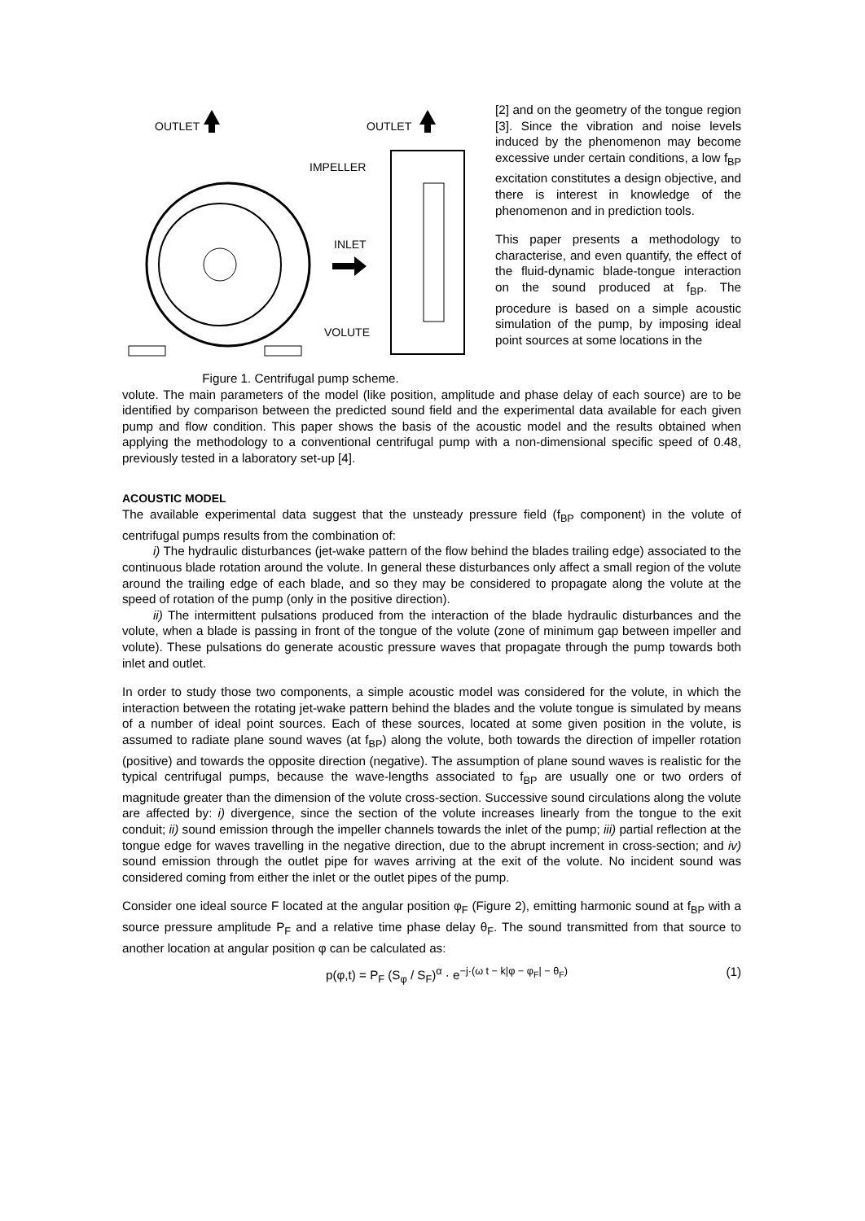OUTLET
OUTLET
IMPELLER
INLET
VOLUTE
Figure 1. Centrifugal pump scheme.
[2] and on the geometry of the tongue region [3]. Since the vibration and noise levels induced by the phenomenon may become excessive under certain conditions, a low f<sub>BP</sub> excitation constitutes a design objective, and there is interest in knowledge of the phenomenon and in prediction tools.
This paper presents a methodology to characterise, and even quantify, the effect of the fluid-dynamic blade-tongue interaction on the sound produced at f<sub>BP</sub>. The procedure is based on a simple acoustic simulation of the pump, by imposing ideal point sources at some locations in the
volute. The main parameters of the model (like position, amplitude and phase delay of each source) are to be identified by comparison between the predicted sound field and the experimental data available for each given pump and flow condition. This paper shows the basis of the acoustic model and the results obtained when applying the methodology to a conventional centrifugal pump with a non-dimensional specific speed of 0.48, previously tested in a laboratory set-up [4].
ACOUSTIC MODEL
The available experimental data suggest that the unsteady pressure field (f<sub>BP</sub> component) in the volute of centrifugal pumps results from the combination of:
i) The hydraulic disturbances (jet-wake pattern of the flow behind the blades trailing edge) associated to the continuous blade rotation around the volute. In general these disturbances only affect a small region of the volute around the trailing edge of each blade, and so they may be considered to propagate along the volute at the speed of rotation of the pump (only in the positive direction).
ii) The intermittent pulsations produced from the interaction of the blade hydraulic disturbances and the volute, when a blade is passing in front of the tongue of the volute (zone of minimum gap between impeller and volute). These pulsations do generate acoustic pressure waves that propagate through the pump towards both inlet and outlet.
In order to study those two components, a simple acoustic model was considered for the volute, in which the interaction between the rotating jet-wake pattern behind the blades and the volute tongue is simulated by means of a number of ideal point sources. Each of these sources, located at some given position in the volute, is assumed to radiate plane sound waves (at f<sub>BP</sub>) along the volute, both towards the direction of impeller rotation (positive) and towards the opposite direction (negative). The assumption of plane sound waves is realistic for the typical centrifugal pumps, because the wave-lengths associated to f<sub>BP</sub> are usually one or two orders of magnitude greater than the dimension of the volute cross-section. Successive sound circulations along the volute are affected by: i) divergence, since the section of the volute increases linearly from the tongue to the exit conduit; ii) sound emission through the impeller channels towards the inlet of the pump; iii) partial reflection at the tongue edge for waves travelling in the negative direction, due to the abrupt increment in cross-section; and iv) sound emission through the outlet pipe for waves arriving at the exit of the volute. No incident sound was considered coming from either the inlet or the outlet pipes of the pump.
Consider one ideal source F located at the angular position φ<sub>F</sub> (Figure 2), emitting harmonic sound at f<sub>BP</sub> with a source pressure amplitude P<sub>F</sub> and a relative time phase delay θ<sub>F</sub>. The sound transmitted from that source to another location at angular position φ can be calculated as:
p(φ,t) = P<sub>F</sub> (S<sub>φ</sub> / S<sub>F</sub>)<sup>α</sup> · e<sup>−j·(ω t − k|φ − φ<sub>F</sub>| − θ<sub>F</sub>)</sup> (1)